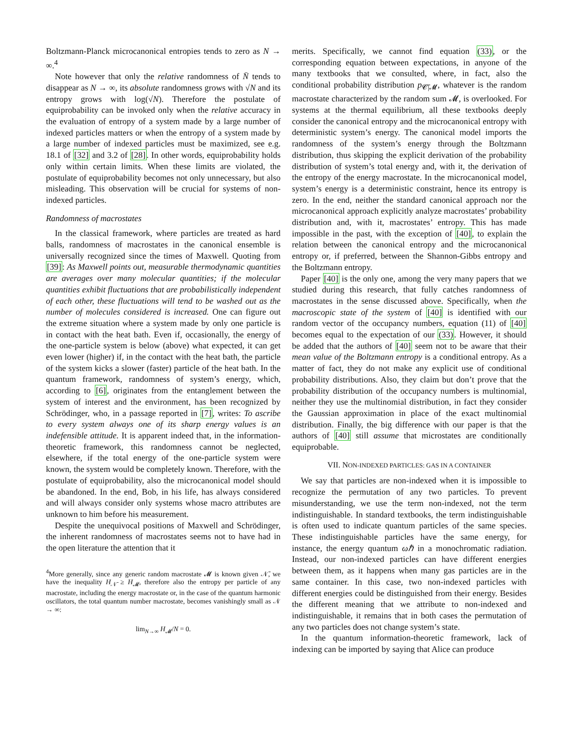Boltzmann-Planck microcanonical entropies tends to zero as N → ∞.<sup>4</sup>
Note however that only the relative randomness of N̄ tends to disappear as N → ∞, its absolute randomness grows with √N and its entropy grows with log(√N). Therefore the postulate of equiprobability can be invoked only when the relative accuracy in the evaluation of entropy of a system made by a large number of indexed particles matters or when the entropy of a system made by a large number of indexed particles must be maximized, see e.g. 18.1 of [32] and 3.2 of [28]. In other words, equiprobability holds only within certain limits. When these limits are violated, the postulate of equiprobability becomes not only unnecessary, but also misleading. This observation will be crucial for systems of non-indexed particles.
Randomness of macrostates
In the classical framework, where particles are treated as hard balls, randomness of macrostates in the canonical ensemble is universally recognized since the times of Maxwell. Quoting from [39]: As Maxwell points out, measurable thermodynamic quantities are averages over many molecular quantities; if the molecular quantities exhibit fluctuations that are probabilistically independent of each other, these fluctuations will tend to be washed out as the number of molecules considered is increased. One can figure out the extreme situation where a system made by only one particle is in contact with the heat bath. Even if, occasionally, the energy of the one-particle system is below (above) what expected, it can get even lower (higher) if, in the contact with the heat bath, the particle of the system kicks a slower (faster) particle of the heat bath. In the quantum framework, randomness of system’s energy, which, according to [6], originates from the entanglement between the system of interest and the environment, has been recognized by Schrödinger, who, in a passage reported in [7], writes: To ascribe to every system always one of its sharp energy values is an indefensible attitude. It is apparent indeed that, in the information-theoretic framework, this randomness cannot be neglected, elsewhere, if the total energy of the one-particle system were known, the system would be completely known. Therefore, with the postulate of equiprobability, also the microcanonical model should be abandoned. In the end, Bob, in his life, has always considered and will always consider only systems whose macro attributes are unknown to him before his measurement.
Despite the unequivocal positions of Maxwell and Schrödinger, the inherent randomness of macrostates seems not to have had in the open literature the attention that it
<sup>4</sup> More generally, since any generic random macrostate 𝓜 is known given 𝒩̄, we have the inequality H<sub>𝒩̄</sub> ≥ H<sub>𝓜</sub>, therefore also the entropy per particle of any macrostate, including the energy macrostate or, in the case of the quantum harmonic oscillators, the total quantum number macrostate, becomes vanishingly small as 𝒩 → ∞:
lim<sub>N→∞</sub> H<sub>𝓜</sub>/N = 0.
merits. Specifically, we cannot find equation (33), or the corresponding equation between expectations, in anyone of the many textbooks that we consulted, where, in fact, also the conditional probability distribution p<sub>𝓒̄|𝓜</sub>, whatever is the random macrostate characterized by the random sum 𝓜, is overlooked. For systems at the thermal equilibrium, all these textbooks deeply consider the canonical entropy and the microcanonical entropy with deterministic system’s energy. The canonical model imports the randomness of the system’s energy through the Boltzmann distribution, thus skipping the explicit derivation of the probability distribution of system’s total energy and, with it, the derivation of the entropy of the energy macrostate. In the microcanonical model, system’s energy is a deterministic constraint, hence its entropy is zero. In the end, neither the standard canonical approach nor the microcanonical approach explicitly analyze macrostates’ probability distribution and, with it, macrostates’ entropy. This has made impossible in the past, with the exception of [40], to explain the relation between the canonical entropy and the microcanonical entropy or, if preferred, between the Shannon-Gibbs entropy and the Boltzmann entropy.
Paper [40] is the only one, among the very many papers that we studied during this research, that fully catches randomness of macrostates in the sense discussed above. Specifically, when the macroscopic state of the system of [40] is identified with our random vector of the occupancy numbers, equation (11) of [40] becomes equal to the expectation of our (33). However, it should be added that the authors of [40] seem not to be aware that their mean value of the Boltzmann entropy is a conditional entropy. As a matter of fact, they do not make any explicit use of conditional probability distributions. Also, they claim but don’t prove that the probability distribution of the occupancy numbers is multinomial, neither they use the multinomial distribution, in fact they consider the Gaussian approximation in place of the exact multinomial distribution. Finally, the big difference with our paper is that the authors of [40] still assume that microstates are conditionally equiprobable.
VII. NON-INDEXED PARTICLES: GAS IN A CONTAINER
We say that particles are non-indexed when it is impossible to recognize the permutation of any two particles. To prevent misunderstanding, we use the term non-indexed, not the term indistinguishable. In standard textbooks, the term indistinguishable is often used to indicate quantum particles of the same species. These indistinguishable particles have the same energy, for instance, the energy quantum ωℏ in a monochromatic radiation. Instead, our non-indexed particles can have different energies between them, as it happens when many gas particles are in the same container. In this case, two non-indexed particles with different energies could be distinguished from their energy. Besides the different meaning that we attribute to non-indexed and indistinguishable, it remains that in both cases the permutation of any two particles does not change system’s state.
In the quantum information-theoretic framework, lack of indexing can be imported by saying that Alice can produce